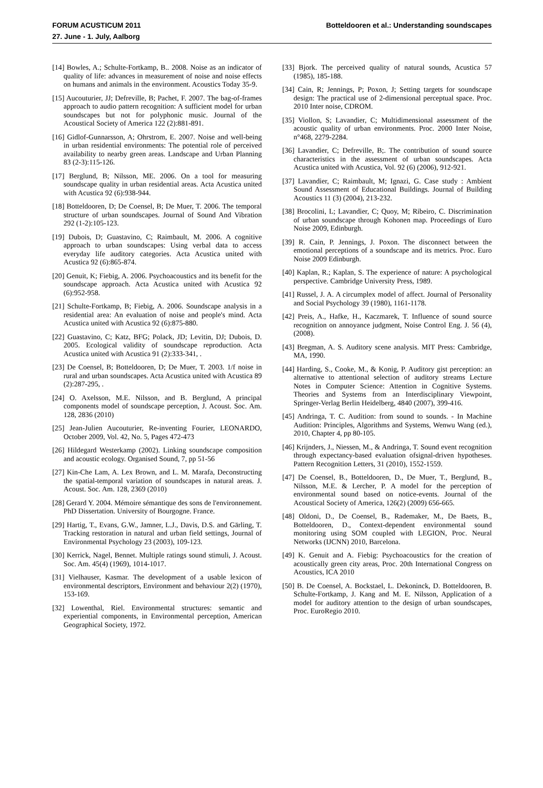FORUM ACUSTICUM 2011
27. June - 1. July, Aalborg
Botteldooren et al.: Understanding soundscapes
[14] Bowles, A.; Schulte-Fortkamp, B.. 2008. Noise as an indicator of quality of life: advances in measurement of noise and noise effects on humans and animals in the environment. Acoustics Today 35-9.
[15] Aucouturier, JJ; Defreville, B; Pachet, F. 2007. The bag-of-frames approach to audio pattern recognition: A sufficient model for urban soundscapes but not for polyphonic music. Journal of the Acoustical Society of America 122 (2):881-891.
[16] Gidlof-Gunnarsson, A; Ohrstrom, E. 2007. Noise and well-being in urban residential environments: The potential role of perceived availability to nearby green areas. Landscape and Urban Planning 83 (2-3):115-126.
[17] Berglund, B; Nilsson, ME. 2006. On a tool for measuring soundscape quality in urban residential areas. Acta Acustica united with Acustica 92 (6):938-944.
[18] Botteldooren, D; De Coensel, B; De Muer, T. 2006. The temporal structure of urban soundscapes. Journal of Sound And Vibration 292 (1-2):105-123.
[19] Dubois, D; Guastavino, C; Raimbault, M. 2006. A cognitive approach to urban soundscapes: Using verbal data to access everyday life auditory categories. Acta Acustica united with Acustica 92 (6):865-874.
[20] Genuit, K; Fiebig, A. 2006. Psychoacoustics and its benefit for the soundscape approach. Acta Acustica united with Acustica 92 (6):952-958.
[21] Schulte-Fortkamp, B; Fiebig, A. 2006. Soundscape analysis in a residential area: An evaluation of noise and people's mind. Acta Acustica united with Acustica 92 (6):875-880.
[22] Guastavino, C; Katz, BFG; Polack, JD; Levitin, DJ; Dubois, D. 2005. Ecological validity of soundscape reproduction. Acta Acustica united with Acustica 91 (2):333-341, .
[23] De Coensel, B; Botteldooren, D; De Muer, T. 2003. 1/f noise in rural and urban soundscapes. Acta Acustica united with Acustica 89 (2):287-295, .
[24] O. Axelsson, M.E. Nilsson, and B. Berglund, A principal components model of soundscape perception, J. Acoust. Soc. Am. 128, 2836 (2010)
[25] Jean-Julien Aucouturier, Re-inventing Fourier, LEONARDO, October 2009, Vol. 42, No. 5, Pages 472-473
[26] Hildegard Westerkamp (2002). Linking soundscape composition and acoustic ecology. Organised Sound, 7, pp 51-56
[27] Kin-Che Lam, A. Lex Brown, and L. M. Marafa, Deconstructing the spatial-temporal variation of soundscapes in natural areas. J. Acoust. Soc. Am. 128, 2369 (2010)
[28] Gerard Y. 2004. Mémoire sémantique des sons de l'environnement. PhD Dissertation. University of Bourgogne. France.
[29] Hartig, T., Evans, G.W., Jamner, L.J., Davis, D.S. and Gärling, T. Tracking restoration in natural and urban field settings, Journal of Environmental Psychology 23 (2003), 109-123.
[30] Kerrick, Nagel, Bennet. Multiple ratings sound stimuli, J. Acoust. Soc. Am. 45(4) (1969), 1014-1017.
[31] Vielhauser, Kasmar. The development of a usable lexicon of environmental descriptors, Environment and behaviour 2(2) (1970), 153-169.
[32] Lowenthal, Riel. Environmental structures: semantic and experiential components, in Environmental perception, American Geographical Society, 1972.
[33] Bjork. The perceived quality of natural sounds, Acustica 57 (1985), 185-188.
[34] Cain, R; Jennings, P; Poxon, J; Setting targets for soundscape design: The practical use of 2-dimensional perceptual space. Proc. 2010 Inter noise, CDROM.
[35] Viollon, S; Lavandier, C; Multidimensional assessment of the acoustic quality of urban environments. Proc. 2000 Inter Noise, n°468, 2279-2284.
[36] Lavandier, C; Defreville, B;. The contribution of sound source characteristics in the assessment of urban soundscapes. Acta Acustica united with Acustica, Vol. 92 (6) (2006), 912-921.
[37] Lavandier, C; Raimbault, M; Ignazi, G. Case study : Ambient Sound Assessment of Educational Buildings. Journal of Building Acoustics 11 (3) (2004), 213-232.
[38] Brocolini, L; Lavandier, C; Quoy, M; Ribeiro, C. Discrimination of urban soundscape through Kohonen map. Proceedings of Euro Noise 2009, Edinburgh.
[39] R. Cain, P. Jennings, J. Poxon. The disconnect between the emotional perceptions of a soundscape and its metrics. Proc. Euro Noise 2009 Edinburgh.
[40] Kaplan, R.; Kaplan, S. The experience of nature: A psychological perspective. Cambridge University Press, 1989.
[41] Russel, J. A. A circumplex model of affect. Journal of Personality and Social Psychology 39 (1980), 1161-1178.
[42] Preis, A., Hafke, H., Kaczmarek, T. Influence of sound source recognition on annoyance judgment, Noise Control Eng. J. 56 (4), (2008).
[43] Bregman, A. S. Auditory scene analysis. MIT Press: Cambridge, MA, 1990.
[44] Harding, S., Cooke, M., & Konig, P. Auditory gist perception: an alternative to attentional selection of auditory streams Lecture Notes in Computer Science: Attention in Cognitive Systems. Theories and Systems from an Interdisciplinary Viewpoint, Springer-Verlag Berlin Heidelberg, 4840 (2007), 399-416.
[45] Andringa, T. C. Audition: from sound to sounds. - In Machine Audition: Principles, Algorithms and Systems, Wenwu Wang (ed.), 2010, Chapter 4, pp 80-105.
[46] Krijnders, J., Niessen, M., & Andringa, T. Sound event recognition through expectancy-based evaluation ofsignal-driven hypotheses. Pattern Recognition Letters, 31 (2010), 1552-1559.
[47] De Coensel, B., Botteldooren, D., De Muer, T., Berglund, B., Nilsson, M.E. & Lercher, P. A model for the perception of environmental sound based on notice-events. Journal of the Acoustical Society of America, 126(2) (2009) 656-665.
[48] Oldoni, D., De Coensel, B., Rademaker, M., De Baets, B., Botteldooren, D., Context-dependent environmental sound monitoring using SOM coupled with LEGION, Proc. Neural Networks (IJCNN) 2010, Barcelona.
[49] K. Genuit and A. Fiebig: Psychoacoustics for the creation of acoustically green city areas, Proc. 20th International Congress on Acoustics, ICA 2010
[50] B. De Coensel, A. Bockstael, L. Dekoninck, D. Botteldooren, B. Schulte-Fortkamp, J. Kang and M. E. Nilsson, Application of a model for auditory attention to the design of urban soundscapes, Proc. EuroRegio 2010.